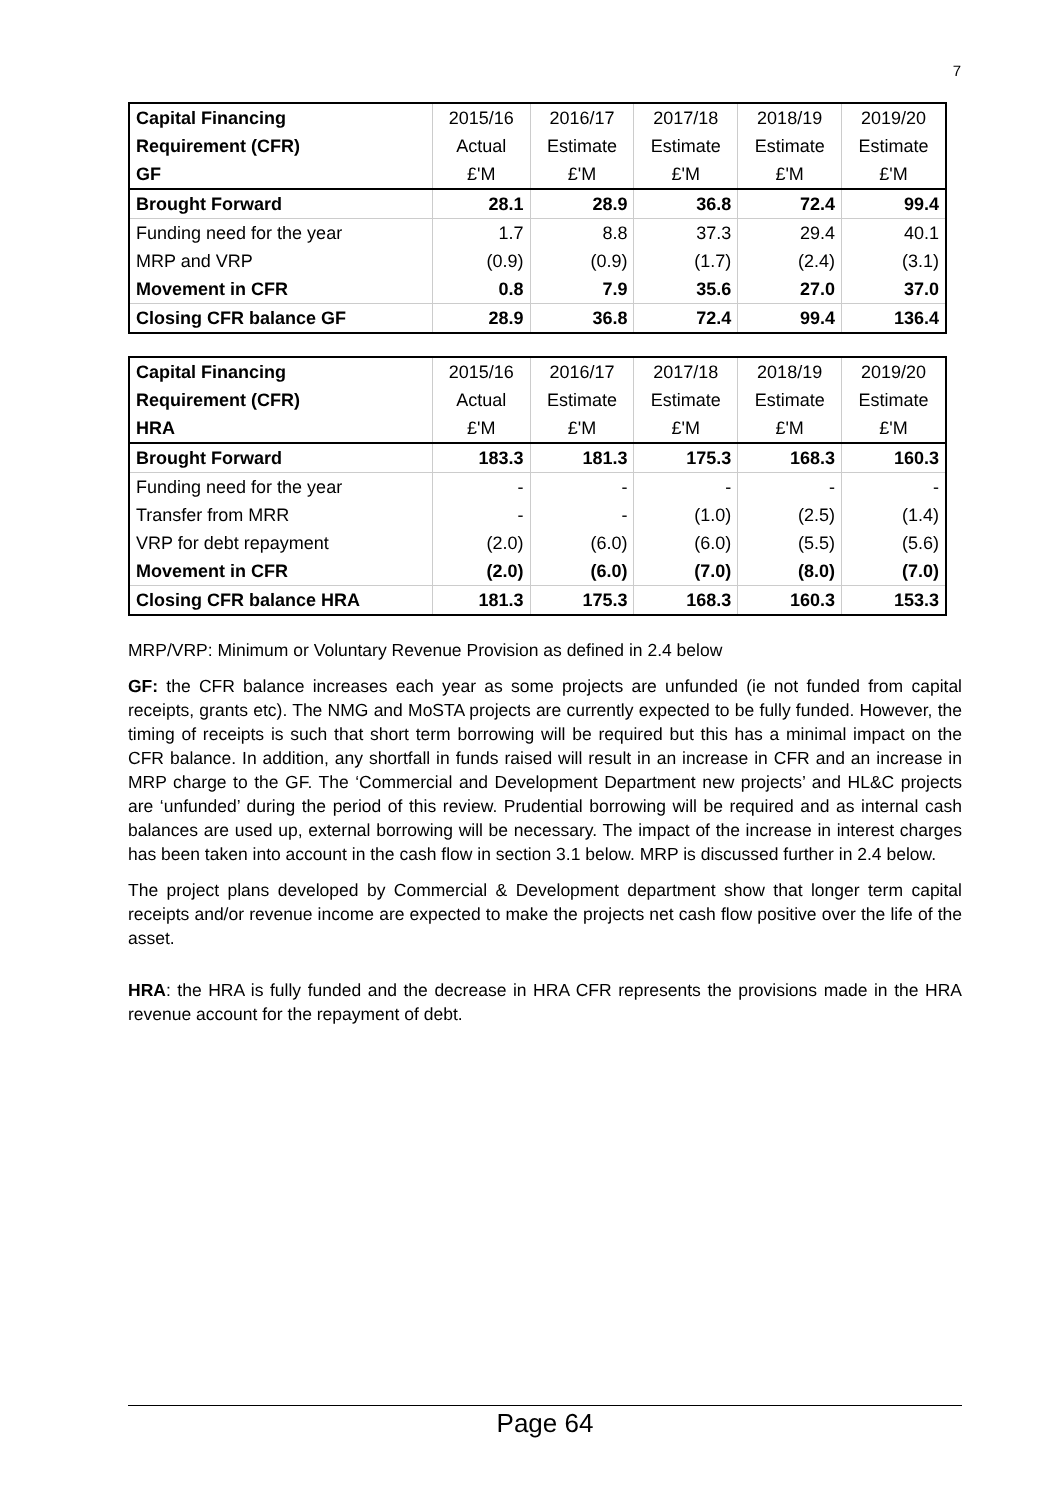7
| Capital Financing | 2015/16 | 2016/17 | 2017/18 | 2018/19 | 2019/20 |
| --- | --- | --- | --- | --- | --- |
| Requirement (CFR) | Actual | Estimate | Estimate | Estimate | Estimate |
| GF | £'M | £'M | £'M | £'M | £'M |
| Brought Forward | 28.1 | 28.9 | 36.8 | 72.4 | 99.4 |
| Funding need for the year | 1.7 | 8.8 | 37.3 | 29.4 | 40.1 |
| MRP and VRP | (0.9) | (0.9) | (1.7) | (2.4) | (3.1) |
| Movement in CFR | 0.8 | 7.9 | 35.6 | 27.0 | 37.0 |
| Closing CFR balance GF | 28.9 | 36.8 | 72.4 | 99.4 | 136.4 |
| Capital Financing | 2015/16 | 2016/17 | 2017/18 | 2018/19 | 2019/20 |
| --- | --- | --- | --- | --- | --- |
| Requirement (CFR) | Actual | Estimate | Estimate | Estimate | Estimate |
| HRA | £'M | £'M | £'M | £'M | £'M |
| Brought Forward | 183.3 | 181.3 | 175.3 | 168.3 | 160.3 |
| Funding need for the year | - | - | - | - | - |
| Transfer from MRR | - | - | (1.0) | (2.5) | (1.4) |
| VRP for debt repayment | (2.0) | (6.0) | (6.0) | (5.5) | (5.6) |
| Movement in CFR | (2.0) | (6.0) | (7.0) | (8.0) | (7.0) |
| Closing CFR balance HRA | 181.3 | 175.3 | 168.3 | 160.3 | 153.3 |
MRP/VRP: Minimum or Voluntary Revenue Provision as defined in 2.4 below
GF: the CFR balance increases each year as some projects are unfunded (ie not funded from capital receipts, grants etc). The NMG and MoSTA projects are currently expected to be fully funded. However, the timing of receipts is such that short term borrowing will be required but this has a minimal impact on the CFR balance. In addition, any shortfall in funds raised will result in an increase in CFR and an increase in MRP charge to the GF. The ‘Commercial and Development Department new projects’ and HL&C projects are ‘unfunded’ during the period of this review. Prudential borrowing will be required and as internal cash balances are used up, external borrowing will be necessary. The impact of the increase in interest charges has been taken into account in the cash flow in section 3.1 below. MRP is discussed further in 2.4 below.
The project plans developed by Commercial & Development department show that longer term capital receipts and/or revenue income are expected to make the projects net cash flow positive over the life of the asset.
HRA: the HRA is fully funded and the decrease in HRA CFR represents the provisions made in the HRA revenue account for the repayment of debt.
Page 64